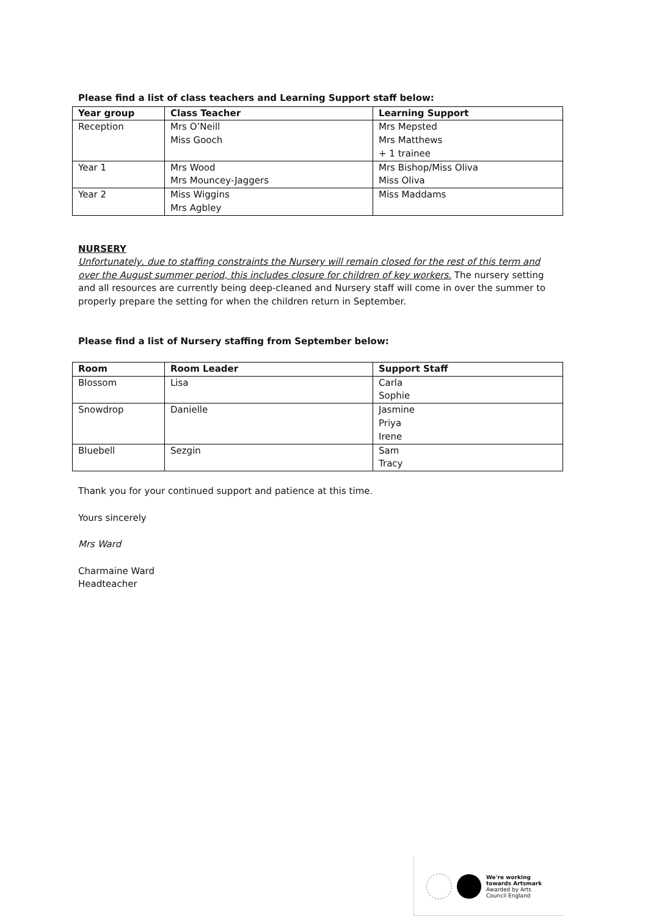Please find a list of class teachers and Learning Support staff below:
| Year group | Class Teacher | Learning Support |
| --- | --- | --- |
| Reception | Mrs O’Neill Miss Gooch | Mrs Mepsted Mrs Matthews + 1 trainee |
| Year 1 | Mrs Wood Mrs Mouncey-Jaggers | Mrs Bishop/Miss Oliva Miss Oliva |
| Year 2 | Miss Wiggins Mrs Agbley | Miss Maddams |
NURSERY
Unfortunately, due to staffing constraints the Nursery will remain closed for the rest of this term and over the August summer period, this includes closure for children of key workers. The nursery setting and all resources are currently being deep-cleaned and Nursery staff will come in over the summer to properly prepare the setting for when the children return in September.
Please find a list of Nursery staffing from September below:
| Room | Room Leader | Support Staff |
| --- | --- | --- |
| Blossom | Lisa | Carla Sophie |
| Snowdrop | Danielle | Jasmine Priya Irene |
| Bluebell | Sezgin | Sam Tracy |
Thank you for your continued support and patience at this time.
Yours sincerely
Mrs Ward
Charmaine Ward
Headteacher
We're working
towards Artsmark
Awarded by Arts
Council England